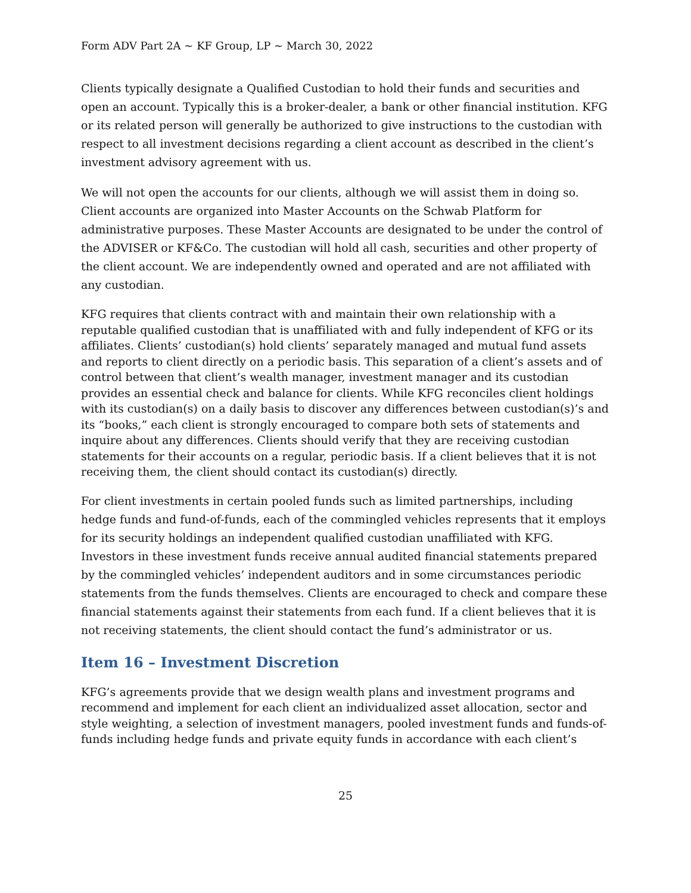Form ADV Part 2A ~ KF Group, LP ~ March 30, 2022
Clients typically designate a Qualified Custodian to hold their funds and securities and open an account. Typically this is a broker-dealer, a bank or other financial institution. KFG or its related person will generally be authorized to give instructions to the custodian with respect to all investment decisions regarding a client account as described in the client’s investment advisory agreement with us.
We will not open the accounts for our clients, although we will assist them in doing so. Client accounts are organized into Master Accounts on the Schwab Platform for administrative purposes. These Master Accounts are designated to be under the control of the ADVISER or KF&Co. The custodian will hold all cash, securities and other property of the client account. We are independently owned and operated and are not affiliated with any custodian.
KFG requires that clients contract with and maintain their own relationship with a reputable qualified custodian that is unaffiliated with and fully independent of KFG or its affiliates. Clients’ custodian(s) hold clients’ separately managed and mutual fund assets and reports to client directly on a periodic basis. This separation of a client’s assets and of control between that client’s wealth manager, investment manager and its custodian provides an essential check and balance for clients. While KFG reconciles client holdings with its custodian(s) on a daily basis to discover any differences between custodian(s)’s and its “books,” each client is strongly encouraged to compare both sets of statements and inquire about any differences. Clients should verify that they are receiving custodian statements for their accounts on a regular, periodic basis. If a client believes that it is not receiving them, the client should contact its custodian(s) directly.
For client investments in certain pooled funds such as limited partnerships, including hedge funds and fund-of-funds, each of the commingled vehicles represents that it employs for its security holdings an independent qualified custodian unaffiliated with KFG. Investors in these investment funds receive annual audited financial statements prepared by the commingled vehicles’ independent auditors and in some circumstances periodic statements from the funds themselves. Clients are encouraged to check and compare these financial statements against their statements from each fund. If a client believes that it is not receiving statements, the client should contact the fund’s administrator or us.
Item 16 – Investment Discretion
KFG’s agreements provide that we design wealth plans and investment programs and recommend and implement for each client an individualized asset allocation, sector and style weighting, a selection of investment managers, pooled investment funds and funds-of-funds including hedge funds and private equity funds in accordance with each client’s
25